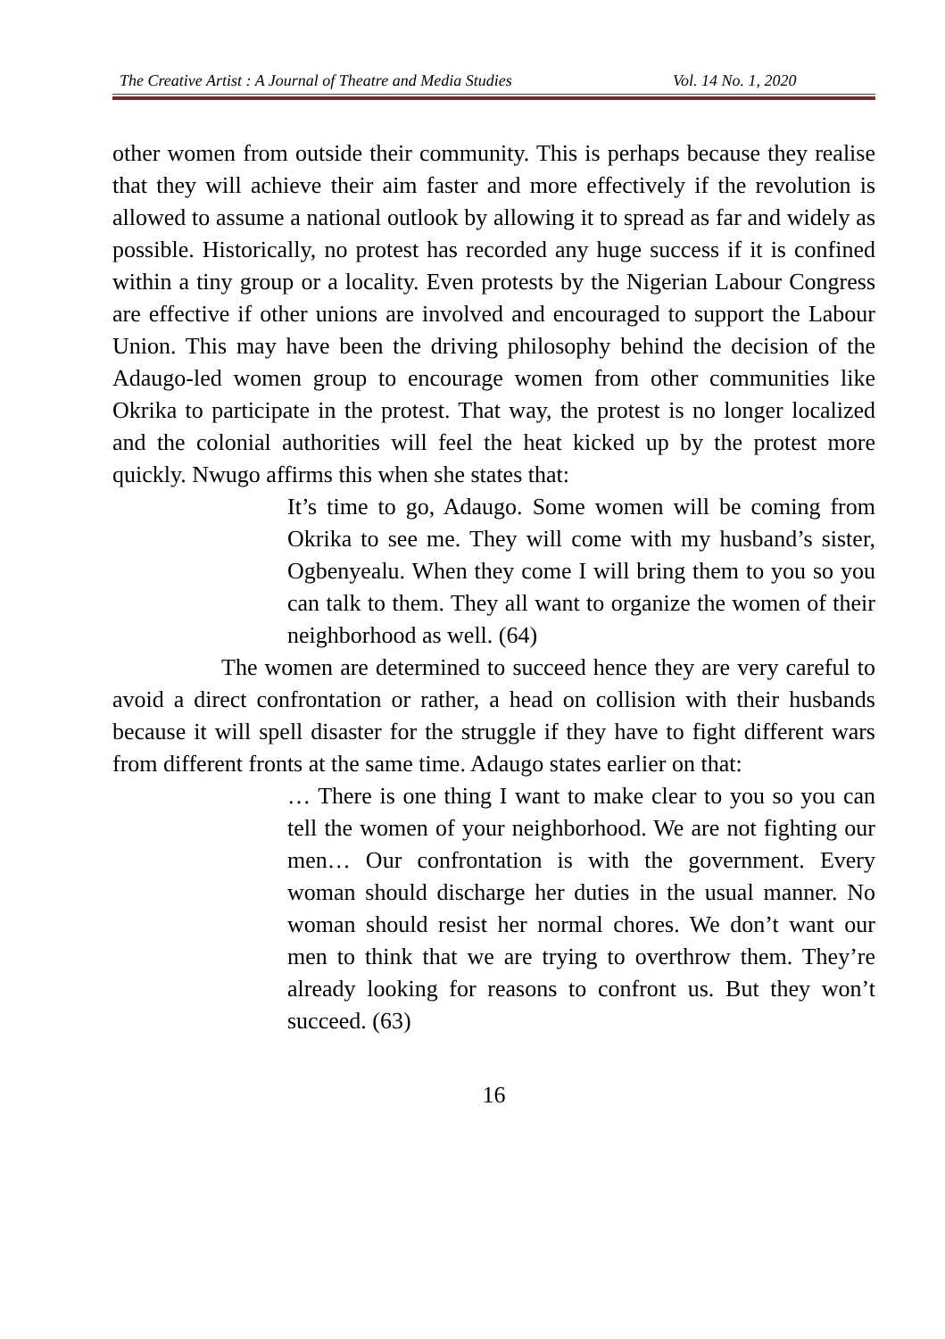The Creative Artist : A Journal of Theatre and Media Studies Vol. 14 No. 1, 2020
other women from outside their community. This is perhaps because they realise that they will achieve their aim faster and more effectively if the revolution is allowed to assume a national outlook by allowing it to spread as far and widely as possible. Historically, no protest has recorded any huge success if it is confined within a tiny group or a locality. Even protests by the Nigerian Labour Congress are effective if other unions are involved and encouraged to support the Labour Union. This may have been the driving philosophy behind the decision of the Adaugo-led women group to encourage women from other communities like Okrika to participate in the protest. That way, the protest is no longer localized and the colonial authorities will feel the heat kicked up by the protest more quickly. Nwugo affirms this when she states that:
It’s time to go, Adaugo. Some women will be coming from Okrika to see me. They will come with my husband’s sister, Ogbenyealu. When they come I will bring them to you so you can talk to them. They all want to organize the women of their neighborhood as well. (64)
The women are determined to succeed hence they are very careful to avoid a direct confrontation or rather, a head on collision with their husbands because it will spell disaster for the struggle if they have to fight different wars from different fronts at the same time. Adaugo states earlier on that:
… There is one thing I want to make clear to you so you can tell the women of your neighborhood. We are not fighting our men… Our confrontation is with the government. Every woman should discharge her duties in the usual manner. No woman should resist her normal chores. We don’t want our men to think that we are trying to overthrow them. They’re already looking for reasons to confront us. But they won’t succeed. (63)
16